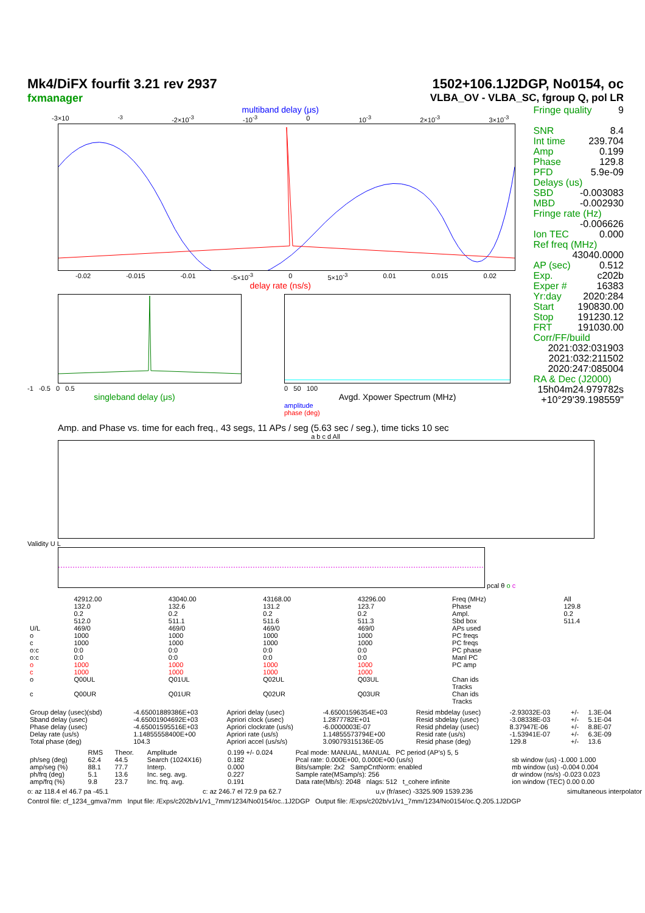Mk4/DiFX fourfit 3.21 rev 2937
fxmanager
1502+106.1J2DGP, No0154, oc
VLBA_OV - VLBA_SC, fgroup Q, pol LR
multiband delay (μs)
-3×10<sup>-3</sup> -2×10<sup>-3</sup> -10<sup>-3</sup> 0 10<sup>-3</sup> 2×10<sup>-3</sup> 3×10<sup>-3</sup>
-0.02 -0.015 -0.01 -5×10<sup>-3</sup> 0 5×10<sup>-3</sup> 0.01 0.015 0.02
delay rate (ns/s)
-1 -0.5 0 0.5
singleband delay (μs)
0 50 100
Avgd. Xpower Spectrum (MHz)
amplitude
phase (deg)
Fringe quality 9
SNR 8.4
Int time 239.704
Amp 0.199
Phase 129.8
PFD 5.9e-09
Delays (us)
SBD -0.003083
MBD -0.002930
Fringe rate (Hz)
-0.006626
Ion TEC 0.000
Ref freq (MHz)
43040.0000
AP (sec) 0.512
Exp. c202b
Exper # 16383
Yr:day 2020:284
Start 190830.00
Stop 191230.12
FRT 191030.00
Corr/FF/build
2021:032:031903
2021:032:211502
2020:247:085004
RA & Dec (J2000)
15h04m24.979782s
+10°29'39.198559"
Amp. and Phase vs. time for each freq., 43 segs, 11 APs / seg (5.63 sec / seg.), time ticks 10 sec
a b c d All
Validity U L
pcal θ o c
| | 42912.00 | 43040.00 | 43168.00 | 43296.00 | Freq (MHz) | All |
| | 132.0 | 132.6 | 131.2 | 123.7 | Phase | 129.8 |
| | 0.2 | 0.2 | 0.2 | 0.2 | Ampl. | 0.2 |
| | 512.0 | 511.1 | 511.6 | 511.3 | Sbd box | 511.4 |
| U/L | 469/0 | 469/0 | 469/0 | 469/0 | APs used | |
| o | 1000 | 1000 | 1000 | 1000 | PC freqs | |
| c | 1000 | 1000 | 1000 | 1000 | PC freqs | |
| o:c | 0:0 | 0:0 | 0:0 | 0:0 | PC phase | |
| o:c | 0:0 | 0:0 | 0:0 | 0:0 | Manl PC | |
| o | 1000 | 1000 | 1000 | 1000 | PC amp | |
| c | 1000 | 1000 | 1000 | 1000 | | |
| o | Q00UL | Q01UL | Q02UL | Q03UL | Chan ids Tracks | |
| c | Q00UR | Q01UR | Q02UR | Q03UR | Chan ids Tracks | |
| Group delay (usec)(sbd) | -4.65001889386E+03 | Apriori delay (usec) | -4.65001596354E+03 | Resid mbdelay (usec) | -2.93032E-03 | +/- | 1.3E-04 |
| Sband delay (usec) | -4.65001904692E+03 | Apriori clock (usec) | 1.2877782E+01 | Resid sbdelay (usec) | -3.08338E-03 | +/- | 5.1E-04 |
| Phase delay (usec) | -4.65001595516E+03 | Apriori clockrate (us/s) | -6.0000003E-07 | Resid phdelay (usec) | 8.37947E-06 | +/- | 8.8E-07 |
| Delay rate (us/s) | 1.14855558400E+00 | Apriori rate (us/s) | 1.14855573794E+00 | Resid rate (us/s) | -1.53941E-07 | +/- | 6.3E-09 |
| Total phase (deg) | 104.3 | Apriori accel (us/s/s) | 3.09079315136E-05 | Resid phase (deg) | 129.8 | +/- | 13.6 |
| | RMS | Theor. | Amplitude | 0.199 +/- 0.024 | Pcal mode: MANUAL, MANUAL PC period (AP's) 5, 5 | |
| ph/seg (deg) | 62.4 | 44.5 | Search (1024X16) | 0.182 | Pcal rate: 0.000E+00, 0.000E+00 (us/s) | sb window (us) -1.000 1.000 |
| amp/seg (%) | 88.1 | 77.7 | Interp. | 0.000 | Bits/sample: 2x2 SampCntNorm: enabled | mb window (us) -0.004 0.004 |
| ph/frq (deg) | 5.1 | 13.6 | Inc. seg. avg. | 0.227 | Sample rate(MSamp/s): 256 | dr window (ns/s) -0.023 0.023 |
| amp/frq (%) | 9.8 | 23.7 | Inc. frq. avg. | 0.191 | Data rate(Mb/s): 2048 nlags: 512 t_cohere infinite | ion window (TEC) 0.00 0.00 |
o: az 118.4 el 46.7 pa -45.1 c: az 246.7 el 72.9 pa 62.7 u,v (fr/asec) -3325.909 1539.236 simultaneous interpolator
Control file: cf_1234_gmva7mm Input file: /Exps/c202b/v1/v1_7mm/1234/No0154/oc..1J2DGP Output file: /Exps/c202b/v1/v1_7mm/1234/No0154/oc.Q.205.1J2DGP